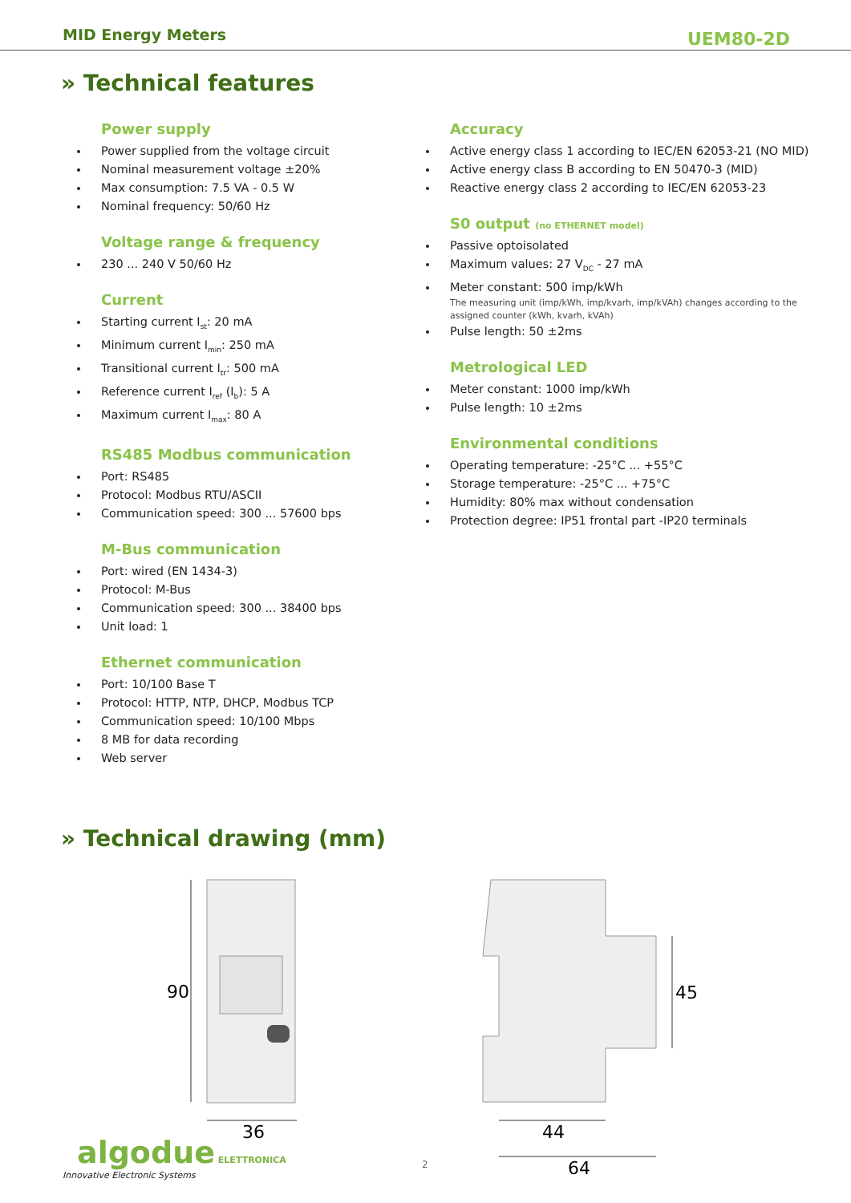MID Energy Meters
UEM80-2D
» Technical features
Power supply
Power supplied from the voltage circuit
Nominal measurement voltage ±20%
Max consumption: 7.5 VA - 0.5 W
Nominal frequency: 50/60 Hz
Voltage range & frequency
230 ... 240 V 50/60 Hz
Current
Starting current I<sub>st</sub>: 20 mA
Minimum current I<sub>min</sub>: 250 mA
Transitional current I<sub>tr</sub>: 500 mA
Reference current I<sub>ref</sub> (I<sub>b</sub>): 5 A
Maximum current I<sub>max</sub>: 80 A
RS485 Modbus communication
Port: RS485
Protocol: Modbus RTU/ASCII
Communication speed: 300 ... 57600 bps
M-Bus communication
Port: wired (EN 1434-3)
Protocol: M-Bus
Communication speed: 300 ... 38400 bps
Unit load: 1
Ethernet communication
Port: 10/100 Base T
Protocol: HTTP, NTP, DHCP, Modbus TCP
Communication speed: 10/100 Mbps
8 MB for data recording
Web server
Accuracy
Active energy class 1 according to IEC/EN 62053-21 (NO MID)
Active energy class B according to EN 50470-3 (MID)
Reactive energy class 2 according to IEC/EN 62053-23
S0 output (no ETHERNET model)
Passive optoisolated
Maximum values: 27 V<sub>DC</sub> - 27 mA
Meter constant: 500 imp/kWh
The measuring unit (imp/kWh, imp/kvarh, imp/kVAh) changes according to the
assigned counter (kWh, kvarh, kVAh)
Pulse length: 50 ±2ms
Metrological LED
Meter constant: 1000 imp/kWh
Pulse length: 10 ±2ms
Environmental conditions
Operating temperature: -25°C ... +55°C
Storage temperature: -25°C ... +75°C
Humidity: 80% max without condensation
Protection degree: IP51 frontal part -IP20 terminals
» Technical drawing (mm)
90
36
45
44
64
algodue ELETTRONICA
Innovative Electronic Systems
2